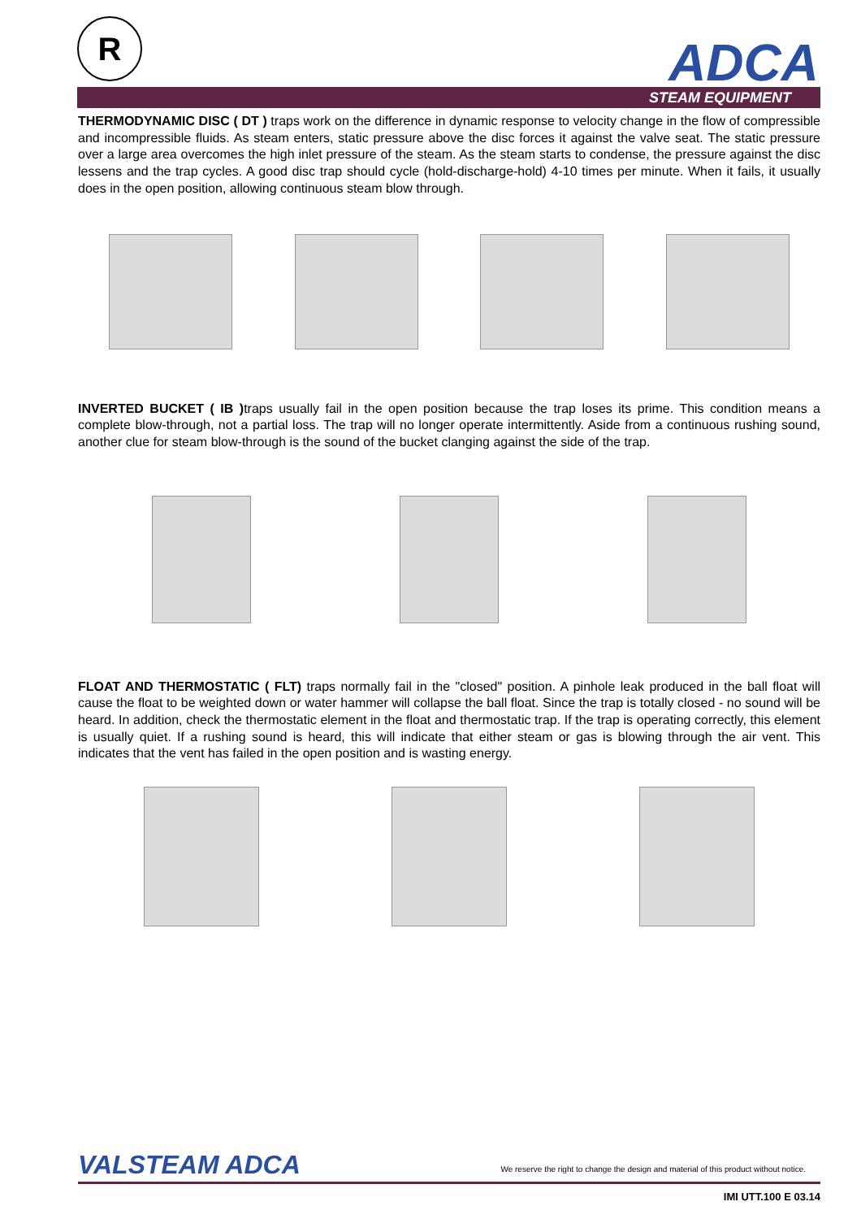R ADCA
STEAM EQUIPMENT
THERMODYNAMIC DISC ( DT ) traps work on the difference in dynamic response to velocity change in the flow of compressible and incompressible fluids. As steam enters, static pressure above the disc forces it against the valve seat. The static pressure over a large area overcomes the high inlet pressure of the steam. As the steam starts to condense, the pressure against the disc lessens and the trap cycles. A good disc trap should cycle (hold-discharge-hold) 4-10 times per minute. When it fails, it usually does in the open position, allowing continuous steam blow through.
INVERTED BUCKET ( IB ) traps usually fail in the open position because the trap loses its prime. This condition means a complete blow-through, not a partial loss. The trap will no longer operate intermittently. Aside from a continuous rushing sound, another clue for steam blow-through is the sound of the bucket clanging against the side of the trap.
FLOAT AND THERMOSTATIC ( FLT) traps normally fail in the "closed" position. A pinhole leak produced in the ball float will cause the float to be weighted down or water hammer will collapse the ball float. Since the trap is totally closed - no sound will be heard. In addition, check the thermostatic element in the float and thermostatic trap. If the trap is operating correctly, this element is usually quiet. If a rushing sound is heard, this will indicate that either steam or gas is blowing through the air vent. This indicates that the vent has failed in the open position and is wasting energy.
VALSTEAM ADCA We reserve the right to change the design and material of this product without notice.
IMI UTT.100 E 03.14